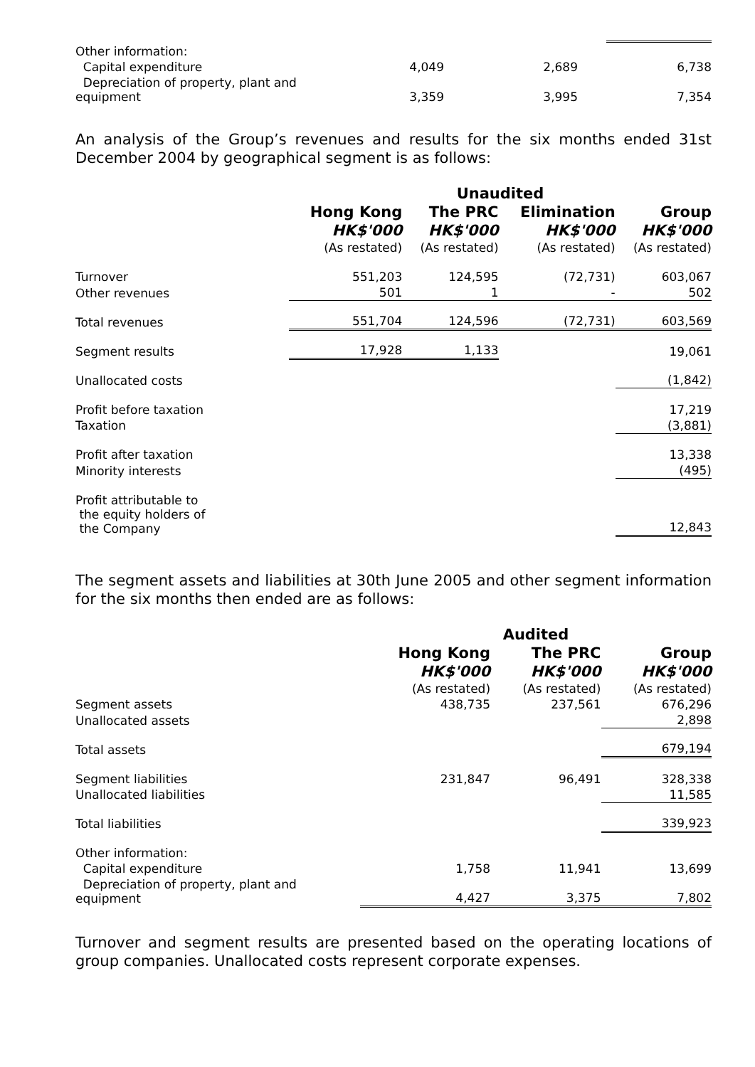| Other information: | | | |
| Capital expenditure | 4,049 | 2,689 | 6,738 |
| Depreciation of property, plant and equipment | 3,359 | 3,995 | 7,354 |
An analysis of the Group’s revenues and results for the six months ended 31st December 2004 by geographical segment is as follows:
| | Unaudited | | | |
| --- | --- | --- | --- | --- |
| | Hong Kong | The PRC | Elimination | Group |
| | HK$'000 | HK$'000 | HK$'000 | HK$'000 |
| | (As restated) | (As restated) | (As restated) | (As restated) |
| Turnover | 551,203 | 124,595 | (72,731) | 603,067 |
| Other revenues | 501 | 1 | - | 502 |
| Total revenues | 551,704 | 124,596 | (72,731) | 603,569 |
| Segment results | 17,928 | 1,133 | | 19,061 |
| Unallocated costs | | | | (1,842) |
| Profit before taxation | | | | 17,219 |
| Taxation | | | | (3,881) |
| Profit after taxation | | | | 13,338 |
| Minority interests | | | | (495) |
| Profit attributable to the equity holders of the Company | | | | 12,843 |
The segment assets and liabilities at 30th June 2005 and other segment information for the six months then ended are as follows:
| | Audited | | |
| --- | --- | --- | --- |
| | Hong Kong | The PRC | Group |
| | HK$'000 | HK$'000 | HK$'000 |
| | (As restated) | (As restated) | (As restated) |
| Segment assets | 438,735 | 237,561 | 676,296 |
| Unallocated assets | | | 2,898 |
| Total assets | | | 679,194 |
| Segment liabilities | 231,847 | 96,491 | 328,338 |
| Unallocated liabilities | | | 11,585 |
| Total liabilities | | | 339,923 |
| Other information: | | | |
| Capital expenditure | 1,758 | 11,941 | 13,699 |
| Depreciation of property, plant and equipment | 4,427 | 3,375 | 7,802 |
Turnover and segment results are presented based on the operating locations of group companies. Unallocated costs represent corporate expenses.